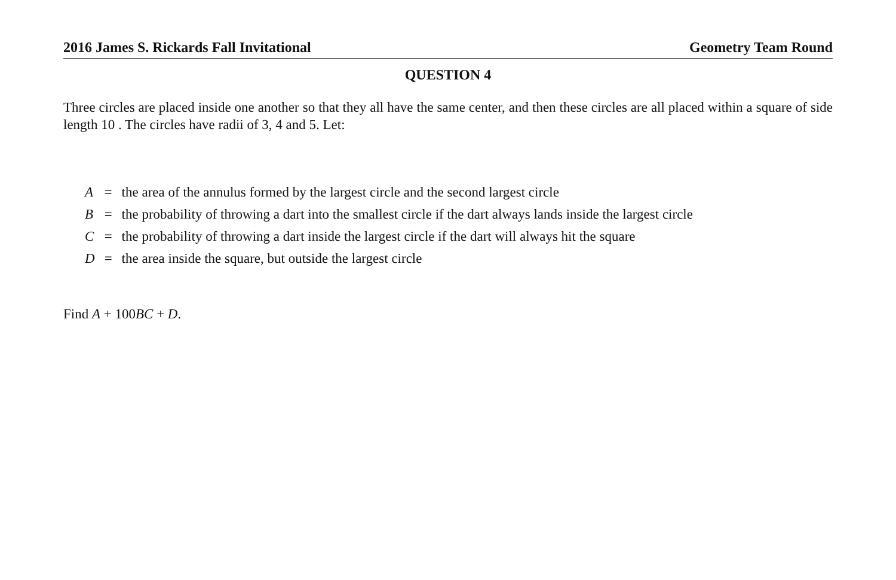2016 James S. Rickards Fall Invitational Geometry Team Round
QUESTION 4
Three circles are placed inside one another so that they all have the same center, and then these circles are all placed within a square of side length 10 . The circles have radii of 3, 4 and 5. Let:
| A | = | the area of the annulus formed by the largest circle and the second largest circle |
| B | = | the probability of throwing a dart into the smallest circle if the dart always lands inside the largest circle |
| C | = | the probability of throwing a dart inside the largest circle if the dart will always hit the square |
| D | = | the area inside the square, but outside the largest circle |
Find A + 100BC + D.